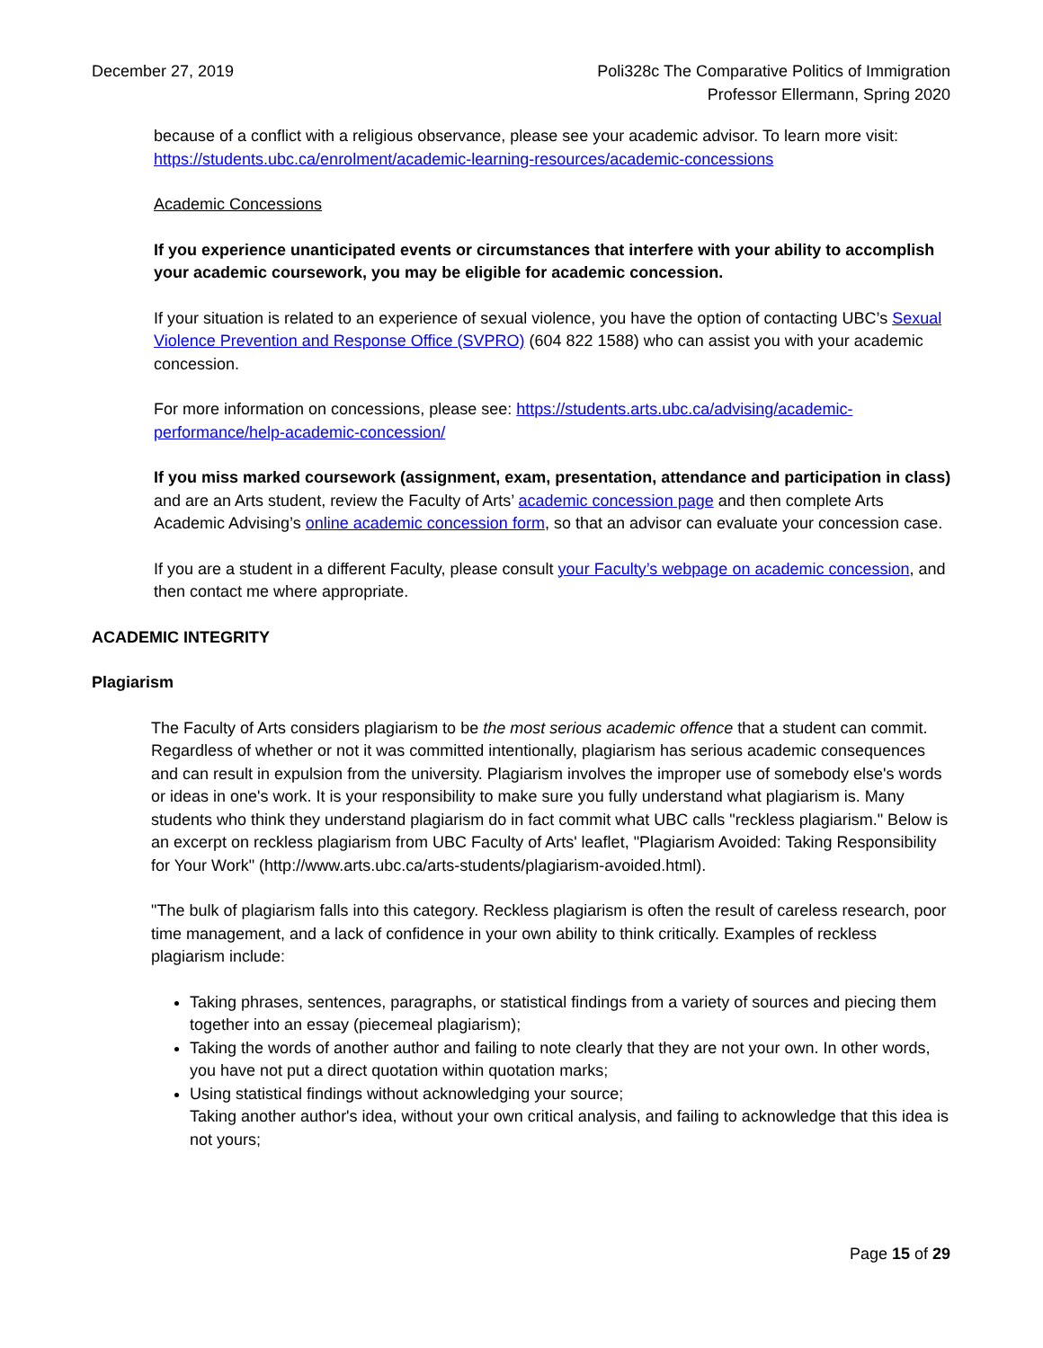December 27, 2019 Poli328c The Comparative Politics of Immigration
Professor Ellermann, Spring 2020
because of a conflict with a religious observance, please see your academic advisor. To learn more visit: https://students.ubc.ca/enrolment/academic-learning-resources/academic-concessions
Academic Concessions
If you experience unanticipated events or circumstances that interfere with your ability to accomplish your academic coursework, you may be eligible for academic concession.
If your situation is related to an experience of sexual violence, you have the option of contacting UBC’s Sexual Violence Prevention and Response Office (SVPRO) (604 822 1588) who can assist you with your academic concession.
For more information on concessions, please see: https://students.arts.ubc.ca/advising/academic-performance/help-academic-concession/
If you miss marked coursework (assignment, exam, presentation, attendance and participation in class) and are an Arts student, review the Faculty of Arts’ academic concession page and then complete Arts Academic Advising’s online academic concession form, so that an advisor can evaluate your concession case.
If you are a student in a different Faculty, please consult your Faculty’s webpage on academic concession, and then contact me where appropriate.
ACADEMIC INTEGRITY
Plagiarism
The Faculty of Arts considers plagiarism to be the most serious academic offence that a student can commit. Regardless of whether or not it was committed intentionally, plagiarism has serious academic consequences and can result in expulsion from the university. Plagiarism involves the improper use of somebody else's words or ideas in one's work. It is your responsibility to make sure you fully understand what plagiarism is. Many students who think they understand plagiarism do in fact commit what UBC calls "reckless plagiarism." Below is an excerpt on reckless plagiarism from UBC Faculty of Arts' leaflet, "Plagiarism Avoided: Taking Responsibility for Your Work" (http://www.arts.ubc.ca/arts-students/plagiarism-avoided.html).
"The bulk of plagiarism falls into this category. Reckless plagiarism is often the result of careless research, poor time management, and a lack of confidence in your own ability to think critically. Examples of reckless plagiarism include:
Taking phrases, sentences, paragraphs, or statistical findings from a variety of sources and piecing them together into an essay (piecemeal plagiarism);
Taking the words of another author and failing to note clearly that they are not your own. In other words, you have not put a direct quotation within quotation marks;
Using statistical findings without acknowledging your source;
Taking another author's idea, without your own critical analysis, and failing to acknowledge that this idea is not yours;
Page 15 of 29